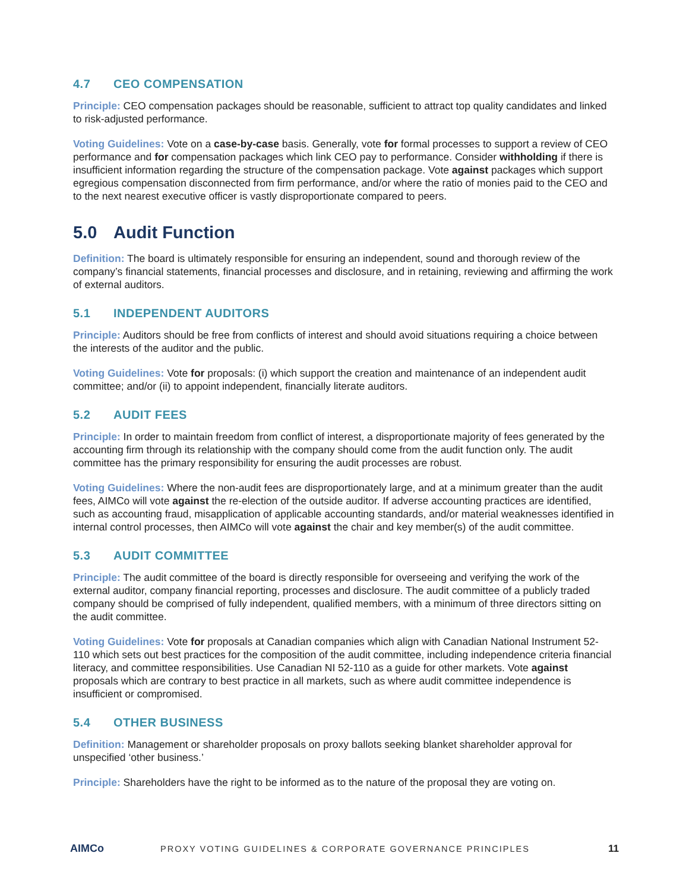4.7 CEO COMPENSATION
Principle: CEO compensation packages should be reasonable, sufficient to attract top quality candidates and linked to risk-adjusted performance.
Voting Guidelines: Vote on a case-by-case basis. Generally, vote for formal processes to support a review of CEO performance and for compensation packages which link CEO pay to performance. Consider withholding if there is insufficient information regarding the structure of the compensation package. Vote against packages which support egregious compensation disconnected from firm performance, and/or where the ratio of monies paid to the CEO and to the next nearest executive officer is vastly disproportionate compared to peers.
5.0 Audit Function
Definition: The board is ultimately responsible for ensuring an independent, sound and thorough review of the company’s financial statements, financial processes and disclosure, and in retaining, reviewing and affirming the work of external auditors.
5.1 INDEPENDENT AUDITORS
Principle: Auditors should be free from conflicts of interest and should avoid situations requiring a choice between the interests of the auditor and the public.
Voting Guidelines: Vote for proposals: (i) which support the creation and maintenance of an independent audit committee; and/or (ii) to appoint independent, financially literate auditors.
5.2 AUDIT FEES
Principle: In order to maintain freedom from conflict of interest, a disproportionate majority of fees generated by the accounting firm through its relationship with the company should come from the audit function only. The audit committee has the primary responsibility for ensuring the audit processes are robust.
Voting Guidelines: Where the non-audit fees are disproportionately large, and at a minimum greater than the audit fees, AIMCo will vote against the re-election of the outside auditor. If adverse accounting practices are identified, such as accounting fraud, misapplication of applicable accounting standards, and/or material weaknesses identified in internal control processes, then AIMCo will vote against the chair and key member(s) of the audit committee.
5.3 AUDIT COMMITTEE
Principle: The audit committee of the board is directly responsible for overseeing and verifying the work of the external auditor, company financial reporting, processes and disclosure. The audit committee of a publicly traded company should be comprised of fully independent, qualified members, with a minimum of three directors sitting on the audit committee.
Voting Guidelines: Vote for proposals at Canadian companies which align with Canadian National Instrument 52-110 which sets out best practices for the composition of the audit committee, including independence criteria financial literacy, and committee responsibilities. Use Canadian NI 52-110 as a guide for other markets. Vote against proposals which are contrary to best practice in all markets, such as where audit committee independence is insufficient or compromised.
5.4 OTHER BUSINESS
Definition: Management or shareholder proposals on proxy ballots seeking blanket shareholder approval for unspecified ‘other business.’
Principle: Shareholders have the right to be informed as to the nature of the proposal they are voting on.
AIMCo
PROXY VOTING GUIDELINES & CORPORATE GOVERNANCE PRINCIPLES
11